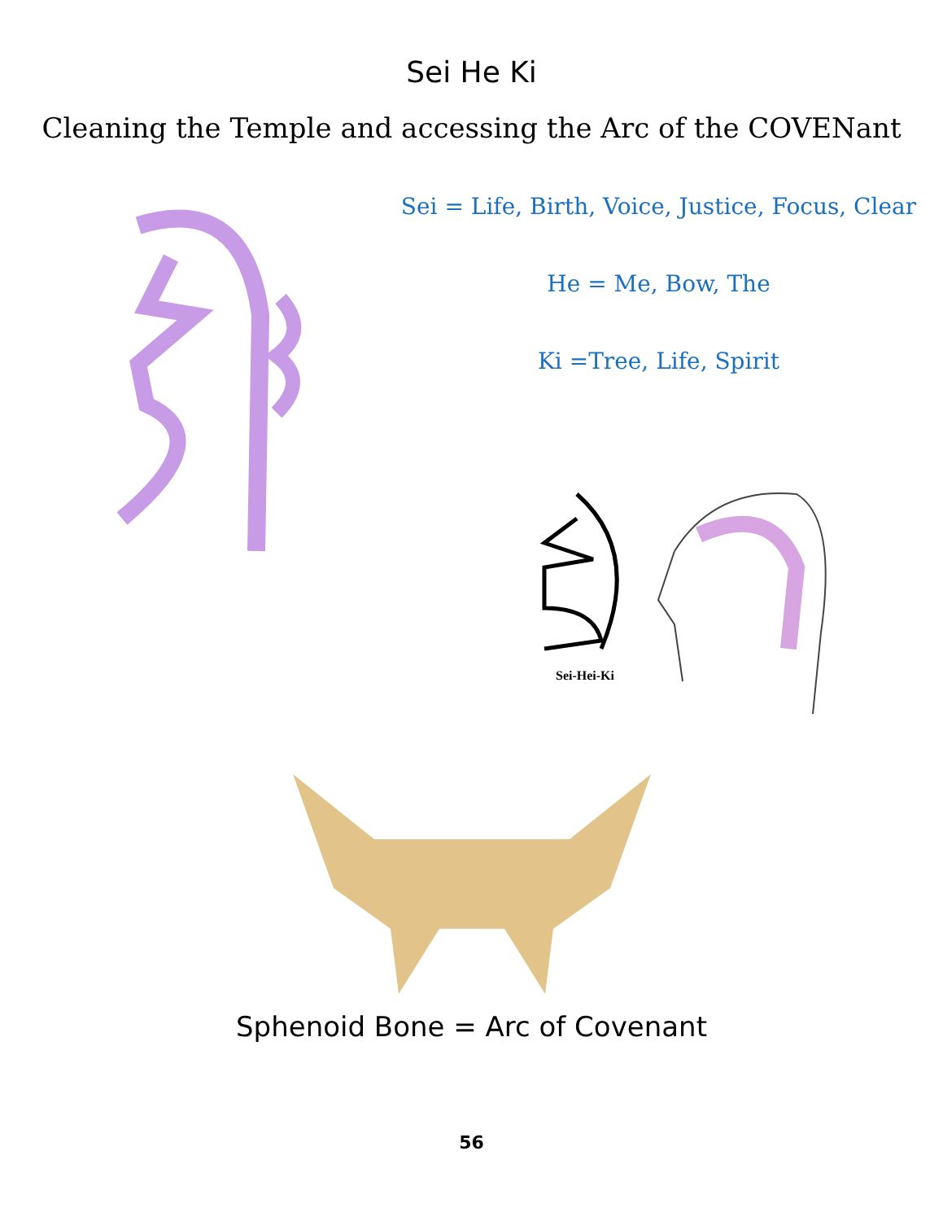Sei He Ki
Cleaning the Temple and accessing the Arc of the COVENant
Sei = Life, Birth, Voice, Justice, Focus, Clear
He = Me, Bow, The
Ki =Tree, Life, Spirit
Sei-Hei-Ki
Sphenoid Bone = Arc of Covenant
56